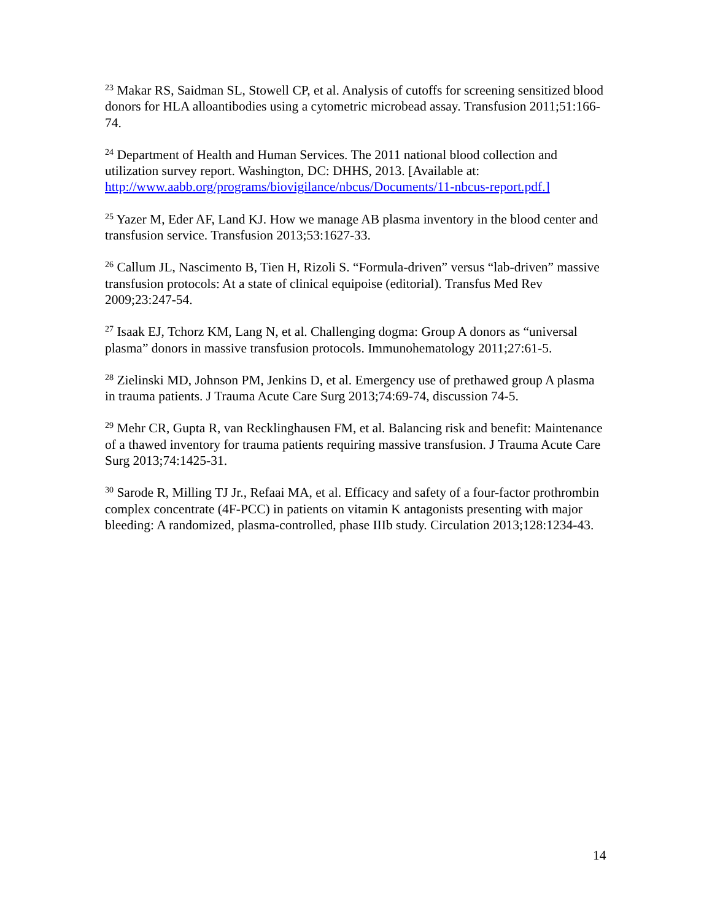<sup>23</sup> Makar RS, Saidman SL, Stowell CP, et al. Analysis of cutoffs for screening sensitized blood donors for HLA alloantibodies using a cytometric microbead assay. Transfusion 2011;51:166-74.
<sup>24</sup> Department of Health and Human Services. The 2011 national blood collection and utilization survey report. Washington, DC: DHHS, 2013. [Available at: http://www.aabb.org/programs/biovigilance/nbcus/Documents/11-nbcus-report.pdf.]
<sup>25</sup> Yazer M, Eder AF, Land KJ. How we manage AB plasma inventory in the blood center and transfusion service. Transfusion 2013;53:1627-33.
<sup>26</sup> Callum JL, Nascimento B, Tien H, Rizoli S. “Formula-driven” versus “lab-driven” massive transfusion protocols: At a state of clinical equipoise (editorial). Transfus Med Rev 2009;23:247-54.
<sup>27</sup> Isaak EJ, Tchorz KM, Lang N, et al. Challenging dogma: Group A donors as “universal plasma” donors in massive transfusion protocols. Immunohematology 2011;27:61-5.
<sup>28</sup> Zielinski MD, Johnson PM, Jenkins D, et al. Emergency use of prethawed group A plasma in trauma patients. J Trauma Acute Care Surg 2013;74:69-74, discussion 74-5.
<sup>29</sup> Mehr CR, Gupta R, van Recklinghausen FM, et al. Balancing risk and benefit: Maintenance of a thawed inventory for trauma patients requiring massive transfusion. J Trauma Acute Care Surg 2013;74:1425-31.
<sup>30</sup> Sarode R, Milling TJ Jr., Refaai MA, et al. Efficacy and safety of a four-factor prothrombin complex concentrate (4F-PCC) in patients on vitamin K antagonists presenting with major bleeding: A randomized, plasma-controlled, phase IIIb study. Circulation 2013;128:1234-43.
14